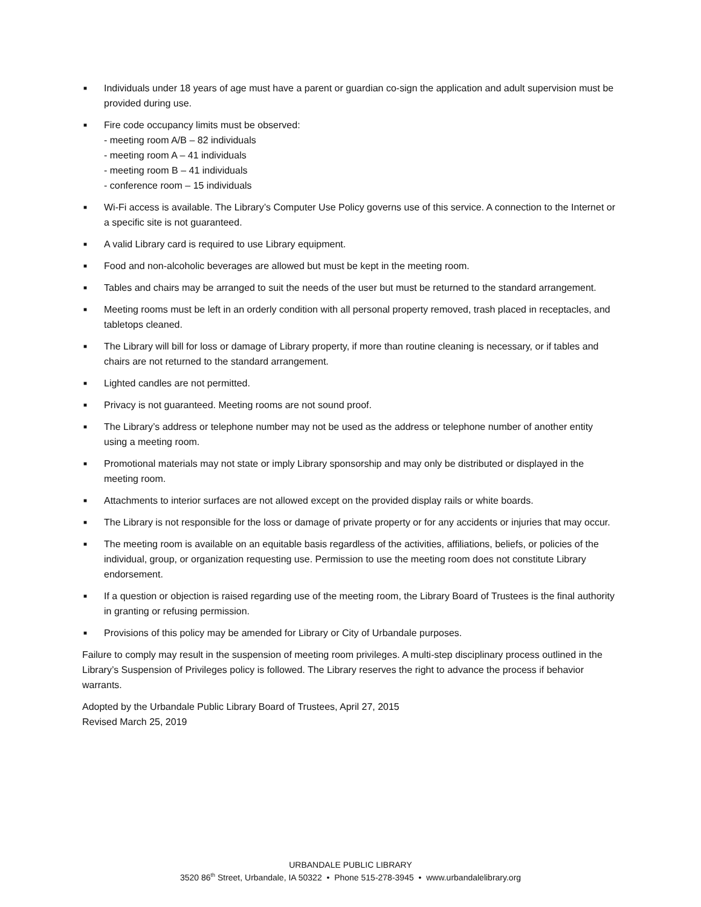■ Individuals under 18 years of age must have a parent or guardian co-sign the application and adult supervision must be provided during use.
■ Fire code occupancy limits must be observed:
- meeting room A/B – 82 individuals
- meeting room A – 41 individuals
- meeting room B – 41 individuals
- conference room – 15 individuals
■ Wi-Fi access is available. The Library’s Computer Use Policy governs use of this service. A connection to the Internet or a specific site is not guaranteed.
■ A valid Library card is required to use Library equipment.
■ Food and non-alcoholic beverages are allowed but must be kept in the meeting room.
■ Tables and chairs may be arranged to suit the needs of the user but must be returned to the standard arrangement.
■ Meeting rooms must be left in an orderly condition with all personal property removed, trash placed in receptacles, and tabletops cleaned.
■ The Library will bill for loss or damage of Library property, if more than routine cleaning is necessary, or if tables and chairs are not returned to the standard arrangement.
■ Lighted candles are not permitted.
■ Privacy is not guaranteed. Meeting rooms are not sound proof.
■ The Library’s address or telephone number may not be used as the address or telephone number of another entity using a meeting room.
■ Promotional materials may not state or imply Library sponsorship and may only be distributed or displayed in the meeting room.
■ Attachments to interior surfaces are not allowed except on the provided display rails or white boards.
■ The Library is not responsible for the loss or damage of private property or for any accidents or injuries that may occur.
■ The meeting room is available on an equitable basis regardless of the activities, affiliations, beliefs, or policies of the individual, group, or organization requesting use. Permission to use the meeting room does not constitute Library endorsement.
■ If a question or objection is raised regarding use of the meeting room, the Library Board of Trustees is the final authority in granting or refusing permission.
■ Provisions of this policy may be amended for Library or City of Urbandale purposes.
Failure to comply may result in the suspension of meeting room privileges. A multi-step disciplinary process outlined in the Library’s Suspension of Privileges policy is followed. The Library reserves the right to advance the process if behavior warrants.
Adopted by the Urbandale Public Library Board of Trustees, April 27, 2015
Revised March 25, 2019
URBANDALE PUBLIC LIBRARY
3520 86<sup>th</sup> Street, Urbandale, IA 50322 • Phone 515-278-3945 • www.urbandalelibrary.org